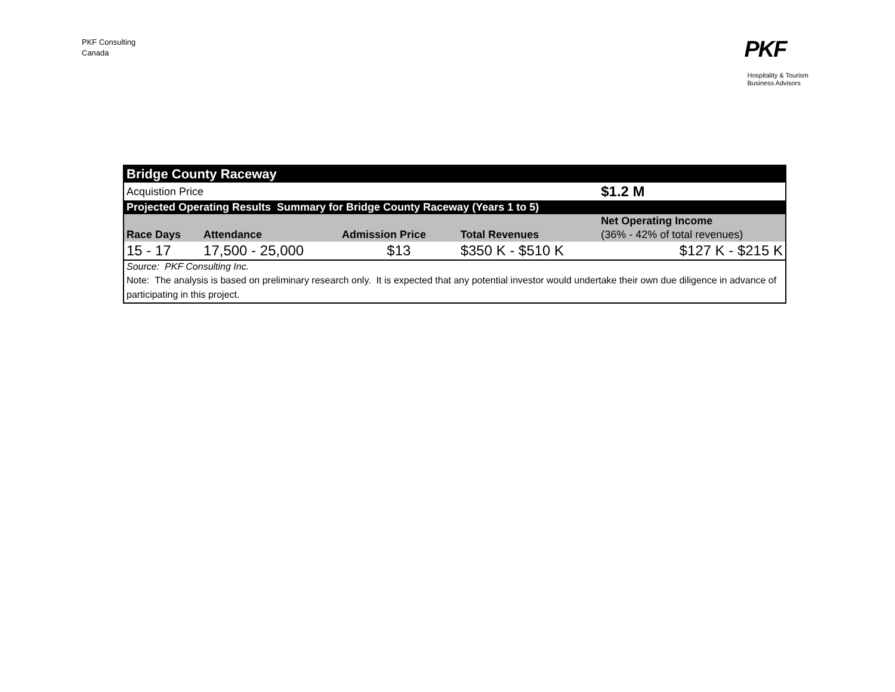PKF Consulting
Canada
PKF
Hospitality & Tourism
Business Advisors
| Bridge County Raceway | | | | |
| Acquistion Price | | | | $1.2 M |
| Projected Operating Results Summary for Bridge County Raceway (Years 1 to 5) | | | | |
| | | | | Net Operating Income |
| Race Days | Attendance | Admission Price | Total Revenues | (36% - 42% of total revenues) |
| 15 - 17 | 17,500 - 25,000 | $13 | $350 K - $510 K | $127 K - $215 K |
| Source: PKF Consulting Inc. | | | | |
| Note: The analysis is based on preliminary research only. It is expected that any potential investor would undertake their own due diligence in advance of participating in this project. | | | | |